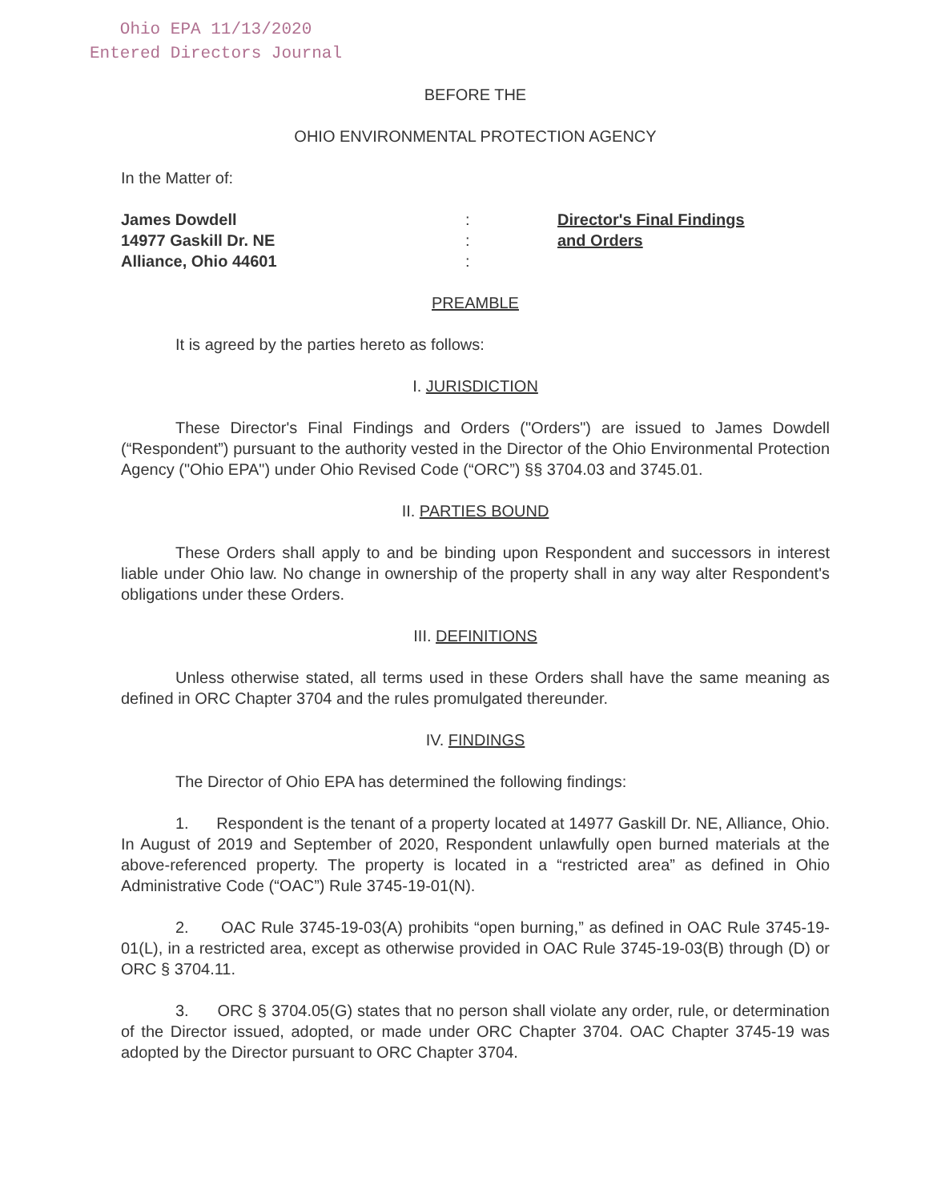Ohio EPA 11/13/2020
Entered Directors Journal
BEFORE THE
OHIO ENVIRONMENTAL PROTECTION AGENCY
In the Matter of:
James Dowdell
14977 Gaskill Dr. NE
Alliance, Ohio 44601
:
:
:
Director's Final Findings
and Orders
PREAMBLE
It is agreed by the parties hereto as follows:
I. JURISDICTION
These Director's Final Findings and Orders ("Orders") are issued to James Dowdell (“Respondent”) pursuant to the authority vested in the Director of the Ohio Environmental Protection Agency ("Ohio EPA") under Ohio Revised Code (“ORC”) §§ 3704.03 and 3745.01.
II. PARTIES BOUND
These Orders shall apply to and be binding upon Respondent and successors in interest liable under Ohio law. No change in ownership of the property shall in any way alter Respondent's obligations under these Orders.
III. DEFINITIONS
Unless otherwise stated, all terms used in these Orders shall have the same meaning as defined in ORC Chapter 3704 and the rules promulgated thereunder.
IV. FINDINGS
The Director of Ohio EPA has determined the following findings:
1. Respondent is the tenant of a property located at 14977 Gaskill Dr. NE, Alliance, Ohio. In August of 2019 and September of 2020, Respondent unlawfully open burned materials at the above-referenced property. The property is located in a “restricted area” as defined in Ohio Administrative Code (“OAC”) Rule 3745-19-01(N).
2. OAC Rule 3745-19-03(A) prohibits “open burning,” as defined in OAC Rule 3745-19-01(L), in a restricted area, except as otherwise provided in OAC Rule 3745-19-03(B) through (D) or ORC § 3704.11.
3. ORC § 3704.05(G) states that no person shall violate any order, rule, or determination of the Director issued, adopted, or made under ORC Chapter 3704. OAC Chapter 3745-19 was adopted by the Director pursuant to ORC Chapter 3704.